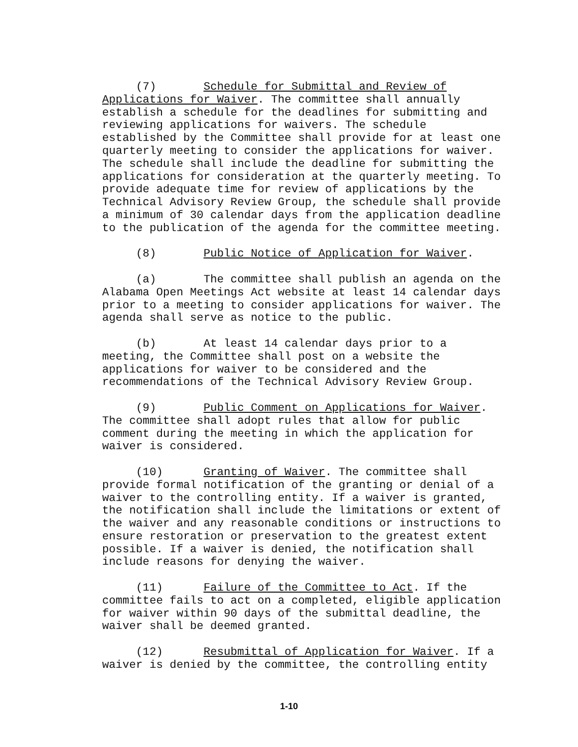(7) Schedule for Submittal and Review of Applications for Waiver. The committee shall annually establish a schedule for the deadlines for submitting and reviewing applications for waivers. The schedule established by the Committee shall provide for at least one quarterly meeting to consider the applications for waiver. The schedule shall include the deadline for submitting the applications for consideration at the quarterly meeting. To provide adequate time for review of applications by the Technical Advisory Review Group, the schedule shall provide a minimum of 30 calendar days from the application deadline to the publication of the agenda for the committee meeting.
(8) Public Notice of Application for Waiver.
(a) The committee shall publish an agenda on the Alabama Open Meetings Act website at least 14 calendar days prior to a meeting to consider applications for waiver. The agenda shall serve as notice to the public.
(b) At least 14 calendar days prior to a meeting, the Committee shall post on a website the applications for waiver to be considered and the recommendations of the Technical Advisory Review Group.
(9) Public Comment on Applications for Waiver. The committee shall adopt rules that allow for public comment during the meeting in which the application for waiver is considered.
(10) Granting of Waiver. The committee shall provide formal notification of the granting or denial of a waiver to the controlling entity. If a waiver is granted, the notification shall include the limitations or extent of the waiver and any reasonable conditions or instructions to ensure restoration or preservation to the greatest extent possible. If a waiver is denied, the notification shall include reasons for denying the waiver.
(11) Failure of the Committee to Act. If the committee fails to act on a completed, eligible application for waiver within 90 days of the submittal deadline, the waiver shall be deemed granted.
(12) Resubmittal of Application for Waiver. If a waiver is denied by the committee, the controlling entity
1-10